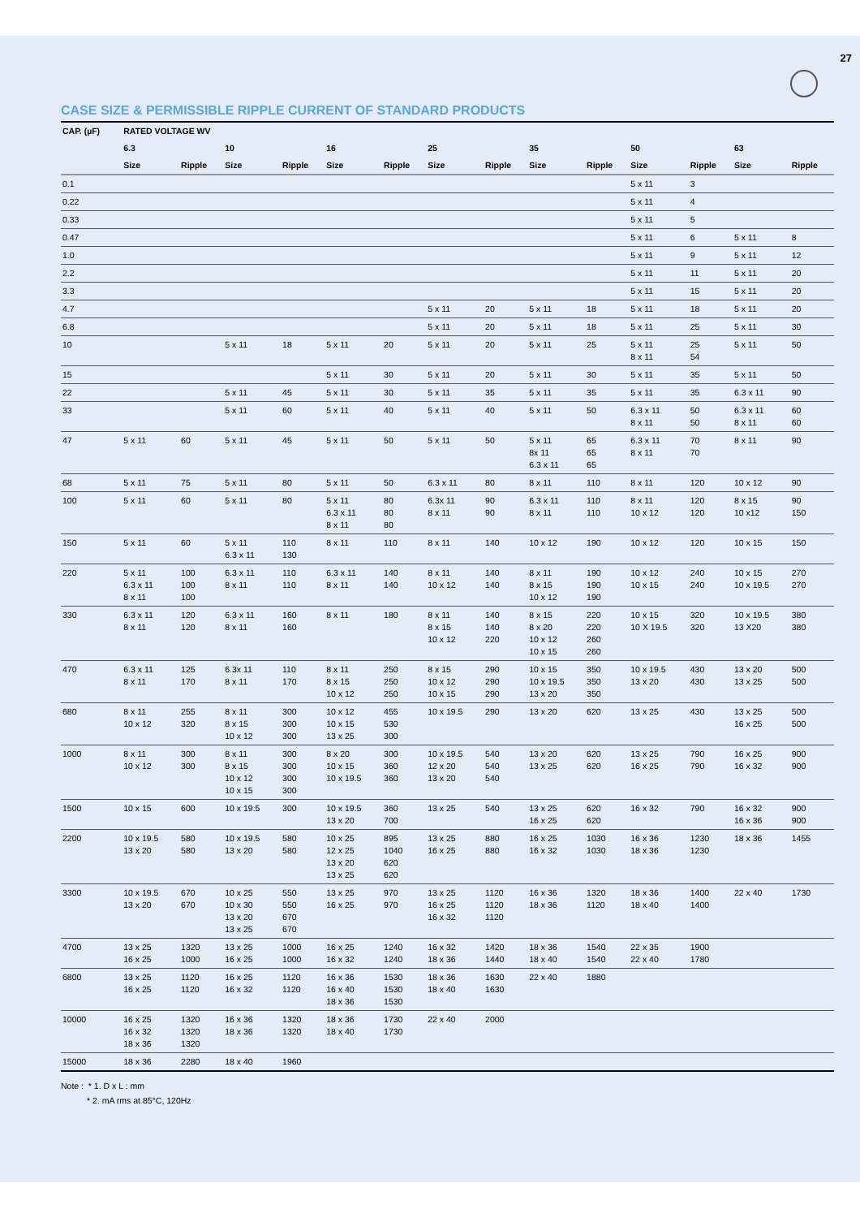27
CASE SIZE & PERMISSIBLE RIPPLE CURRENT OF STANDARD PRODUCTS
| CAP. (µF) | RATED VOLTAGE WV | | | | | | | | | | | | | |
| --- | --- | --- | --- | --- | --- | --- | --- | --- | --- | --- | --- | --- | --- | --- |
| | 6.3 | | 10 | | 16 | | 25 | | 35 | | 50 | | 63 | |
| | Size | Ripple | Size | Ripple | Size | Ripple | Size | Ripple | Size | Ripple | Size | Ripple | Size | Ripple |
| 0.1 | | | | | | | | | | | 5 x 11 | 3 | | |
| 0.22 | | | | | | | | | | | 5 x 11 | 4 | | |
| 0.33 | | | | | | | | | | | 5 x 11 | 5 | | |
| 0.47 | | | | | | | | | | | 5 x 11 | 6 | 5 x 11 | 8 |
| 1.0 | | | | | | | | | | | 5 x 11 | 9 | 5 x 11 | 12 |
| 2.2 | | | | | | | | | | | 5 x 11 | 11 | 5 x 11 | 20 |
| 3.3 | | | | | | | | | | | 5 x 11 | 15 | 5 x 11 | 20 |
| 4.7 | | | | | | | 5 x 11 | 20 | 5 x 11 | 18 | 5 x 11 | 18 | 5 x 11 | 20 |
| 6.8 | | | | | | | 5 x 11 | 20 | 5 x 11 | 18 | 5 x 11 | 25 | 5 x 11 | 30 |
| 10 | | | 5 x 11 | 18 | 5 x 11 | 20 | 5 x 11 | 20 | 5 x 11 | 25 | 5 x 11 8 x 11 | 25 54 | 5 x 11 | 50 |
| 15 | | | | | 5 x 11 | 30 | 5 x 11 | 20 | 5 x 11 | 30 | 5 x 11 | 35 | 5 x 11 | 50 |
| 22 | | | 5 x 11 | 45 | 5 x 11 | 30 | 5 x 11 | 35 | 5 x 11 | 35 | 5 x 11 | 35 | 6.3 x 11 | 90 |
| 33 | | | 5 x 11 | 60 | 5 x 11 | 40 | 5 x 11 | 40 | 5 x 11 | 50 | 6.3 x 11 8 x 11 | 50 50 | 6.3 x 11 8 x 11 | 60 60 |
| 47 | 5 x 11 | 60 | 5 x 11 | 45 | 5 x 11 | 50 | 5 x 11 | 50 | 5 x 11 8x 11 6.3 x 11 | 65 65 65 | 6.3 x 11 8 x 11 | 70 70 | 8 x 11 | 90 |
| 68 | 5 x 11 | 75 | 5 x 11 | 80 | 5 x 11 | 50 | 6.3 x 11 | 80 | 8 x 11 | 110 | 8 x 11 | 120 | 10 x 12 | 90 |
| 100 | 5 x 11 | 60 | 5 x 11 | 80 | 5 x 11 6.3 x 11 8 x 11 | 80 80 80 | 6.3x 11 8 x 11 | 90 90 | 6.3 x 11 8 x 11 | 110 110 | 8 x 11 10 x 12 | 120 120 | 8 x 15 10 x12 | 90 150 |
| 150 | 5 x 11 | 60 | 5 x 11 6.3 x 11 | 110 130 | 8 x 11 | 110 | 8 x 11 | 140 | 10 x 12 | 190 | 10 x 12 | 120 | 10 x 15 | 150 |
| 220 | 5 x 11 6.3 x 11 8 x 11 | 100 100 100 | 6.3 x 11 8 x 11 | 110 110 | 6.3 x 11 8 x 11 | 140 140 | 8 x 11 10 x 12 | 140 140 | 8 x 11 8 x 15 10 x 12 | 190 190 190 | 10 x 12 10 x 15 | 240 240 | 10 x 15 10 x 19.5 | 270 270 |
| 330 | 6.3 x 11 8 x 11 | 120 120 | 6.3 x 11 8 x 11 | 160 160 | 8 x 11 | 180 | 8 x 11 8 x 15 10 x 12 | 140 140 220 | 8 x 15 8 x 20 10 x 12 10 x 15 | 220 220 260 260 | 10 x 15 10 X 19.5 | 320 320 | 10 x 19.5 13 X20 | 380 380 |
| 470 | 6.3 x 11 8 x 11 | 125 170 | 6.3x 11 8 x 11 | 110 170 | 8 x 11 8 x 15 10 x 12 | 250 250 250 | 8 x 15 10 x 12 10 x 15 | 290 290 290 | 10 x 15 10 x 19.5 13 x 20 | 350 350 350 | 10 x 19.5 13 x 20 | 430 430 | 13 x 20 13 x 25 | 500 500 |
| 680 | 8 x 11 10 x 12 | 255 320 | 8 x 11 8 x 15 10 x 12 | 300 300 300 | 10 x 12 10 x 15 13 x 25 | 455 530 300 | 10 x 19.5 | 290 | 13 x 20 | 620 | 13 x 25 | 430 | 13 x 25 16 x 25 | 500 500 |
| 1000 | 8 x 11 10 x 12 | 300 300 | 8 x 11 8 x 15 10 x 12 10 x 15 | 300 300 300 300 | 8 x 20 10 x 15 10 x 19.5 | 300 360 360 | 10 x 19.5 12 x 20 13 x 20 | 540 540 540 | 13 x 20 13 x 25 | 620 620 | 13 x 25 16 x 25 | 790 790 | 16 x 25 16 x 32 | 900 900 |
| 1500 | 10 x 15 | 600 | 10 x 19.5 | 300 | 10 x 19.5 13 x 20 | 360 700 | 13 x 25 | 540 | 13 x 25 16 x 25 | 620 620 | 16 x 32 | 790 | 16 x 32 16 x 36 | 900 900 |
| 2200 | 10 x 19.5 13 x 20 | 580 580 | 10 x 19.5 13 x 20 | 580 580 | 10 x 25 12 x 25 13 x 20 13 x 25 | 895 1040 620 620 | 13 x 25 16 x 25 | 880 880 | 16 x 25 16 x 32 | 1030 1030 | 16 x 36 18 x 36 | 1230 1230 | 18 x 36 | 1455 |
| 3300 | 10 x 19.5 13 x 20 | 670 670 | 10 x 25 10 x 30 13 x 20 13 x 25 | 550 550 670 670 | 13 x 25 16 x 25 | 970 970 | 13 x 25 16 x 25 16 x 32 | 1120 1120 1120 | 16 x 36 18 x 36 | 1320 1120 | 18 x 36 18 x 40 | 1400 1400 | 22 x 40 | 1730 |
| 4700 | 13 x 25 16 x 25 | 1320 1000 | 13 x 25 16 x 25 | 1000 1000 | 16 x 25 16 x 32 | 1240 1240 | 16 x 32 18 x 36 | 1420 1440 | 18 x 36 18 x 40 | 1540 1540 | 22 x 35 22 x 40 | 1900 1780 | | |
| 6800 | 13 x 25 16 x 25 | 1120 1120 | 16 x 25 16 x 32 | 1120 1120 | 16 x 36 16 x 40 18 x 36 | 1530 1530 1530 | 18 x 36 18 x 40 | 1630 1630 | 22 x 40 | 1880 | | | | |
| 10000 | 16 x 25 16 x 32 18 x 36 | 1320 1320 1320 | 16 x 36 18 x 36 | 1320 1320 | 18 x 36 18 x 40 | 1730 1730 | 22 x 40 | 2000 | | | | | | |
| 15000 | 18 x 36 | 2280 | 18 x 40 | 1960 | | | | | | | | | | |
Note : * 1. D x L : mm
* 2. mA rms at 85°C, 120Hz